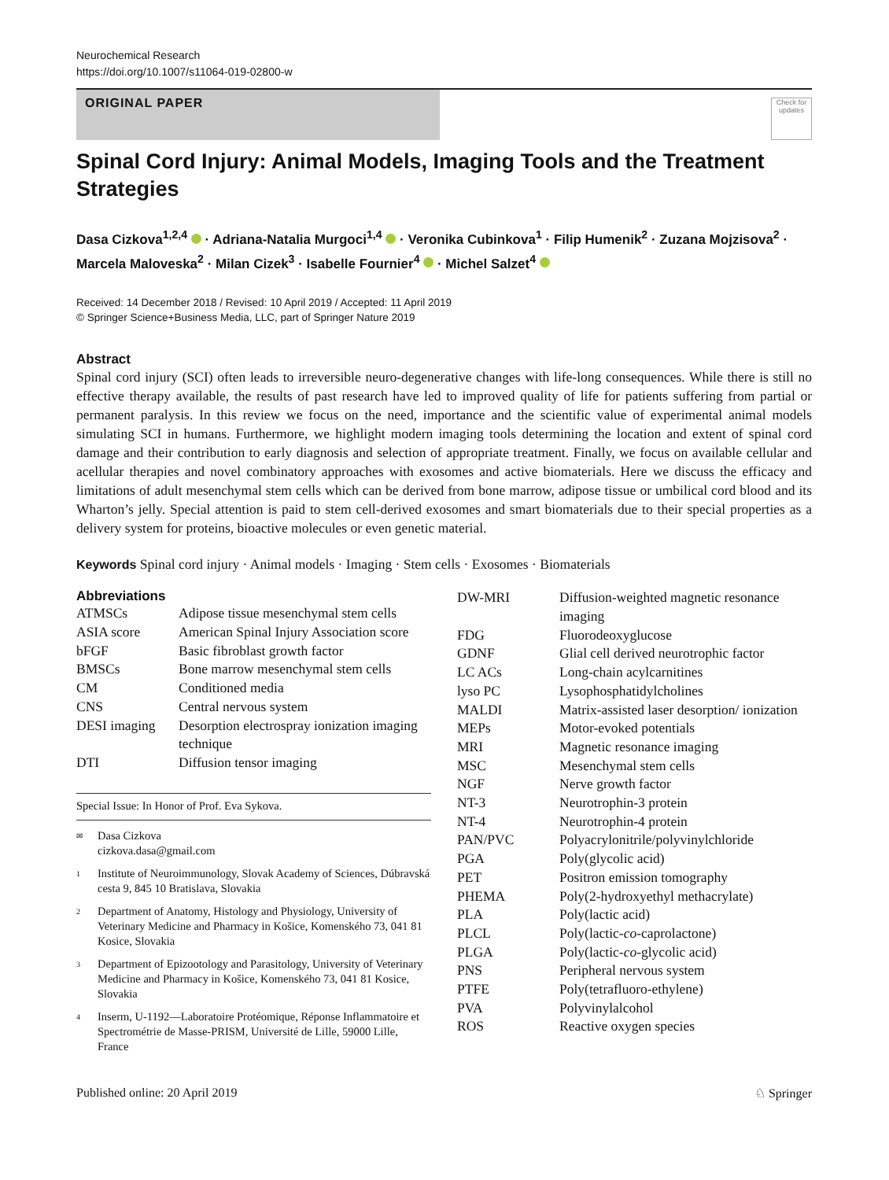Neurochemical Research
https://doi.org/10.1007/s11064-019-02800-w
ORIGINAL PAPER
Check for updates
Spinal Cord Injury: Animal Models, Imaging Tools and the Treatment Strategies
Dasa Cizkova<sup>1,2,4</sup> · Adriana‑Natalia Murgoci<sup>1,4</sup> · Veronika Cubinkova<sup>1</sup> · Filip Humenik<sup>2</sup> · Zuzana Mojzisova<sup>2</sup> · Marcela Maloveska<sup>2</sup> · Milan Cizek<sup>3</sup> · Isabelle Fournier<sup>4</sup> · Michel Salzet<sup>4</sup>
Received: 14 December 2018 / Revised: 10 April 2019 / Accepted: 11 April 2019
© Springer Science+Business Media, LLC, part of Springer Nature 2019
Abstract
Spinal cord injury (SCI) often leads to irreversible neuro-degenerative changes with life-long consequences. While there is still no effective therapy available, the results of past research have led to improved quality of life for patients suffering from partial or permanent paralysis. In this review we focus on the need, importance and the scientific value of experimental animal models simulating SCI in humans. Furthermore, we highlight modern imaging tools determining the location and extent of spinal cord damage and their contribution to early diagnosis and selection of appropriate treatment. Finally, we focus on available cellular and acellular therapies and novel combinatory approaches with exosomes and active biomaterials. Here we discuss the efficacy and limitations of adult mesenchymal stem cells which can be derived from bone marrow, adipose tissue or umbilical cord blood and its Wharton’s jelly. Special attention is paid to stem cell-derived exosomes and smart biomaterials due to their special properties as a delivery system for proteins, bioactive molecules or even genetic material.
Keywords Spinal cord injury · Animal models · Imaging · Stem cells · Exosomes · Biomaterials
Abbreviations
| ATMSCs | Adipose tissue mesenchymal stem cells |
| ASIA score | American Spinal Injury Association score |
| bFGF | Basic fibroblast growth factor |
| BMSCs | Bone marrow mesenchymal stem cells |
| CM | Conditioned media |
| CNS | Central nervous system |
| DESI imaging | Desorption electrospray ionization imaging technique |
| DTI | Diffusion tensor imaging |
Special Issue: In Honor of Prof. Eva Sykova.
✉ Dasa Cizkova
cizkova.dasa@gmail.com
1 Institute of Neuroimmunology, Slovak Academy of Sciences, Dúbravská cesta 9, 845 10 Bratislava, Slovakia
2 Department of Anatomy, Histology and Physiology, University of Veterinary Medicine and Pharmacy in Košice, Komenského 73, 041 81 Kosice, Slovakia
3 Department of Epizootology and Parasitology, University of Veterinary Medicine and Pharmacy in Košice, Komenského 73, 041 81 Kosice, Slovakia
4 Inserm, U-1192—Laboratoire Protéomique, Réponse Inflammatoire et Spectrométrie de Masse-PRISM, Université de Lille, 59000 Lille, France
| DW-MRI | Diffusion-weighted magnetic resonance imaging |
| FDG | Fluorodeoxyglucose |
| GDNF | Glial cell derived neurotrophic factor |
| LC ACs | Long-chain acylcarnitines |
| lyso PC | Lysophosphatidylcholines |
| MALDI | Matrix-assisted laser desorption/ ionization |
| MEPs | Motor-evoked potentials |
| MRI | Magnetic resonance imaging |
| MSC | Mesenchymal stem cells |
| NGF | Nerve growth factor |
| NT-3 | Neurotrophin-3 protein |
| NT-4 | Neurotrophin-4 protein |
| PAN/PVC | Polyacrylonitrile/polyvinylchloride |
| PGA | Poly(glycolic acid) |
| PET | Positron emission tomography |
| PHEMA | Poly(2-hydroxyethyl methacrylate) |
| PLA | Poly(lactic acid) |
| PLCL | Poly(lactic- co -caprolactone) |
| PLGA | Poly(lactic- co -glycolic acid) |
| PNS | Peripheral nervous system |
| PTFE | Poly(tetrafluoro-ethylene) |
| PVA | Polyvinylalcohol |
| ROS | Reactive oxygen species |
Published online: 20 April 2019 ♘ Springer